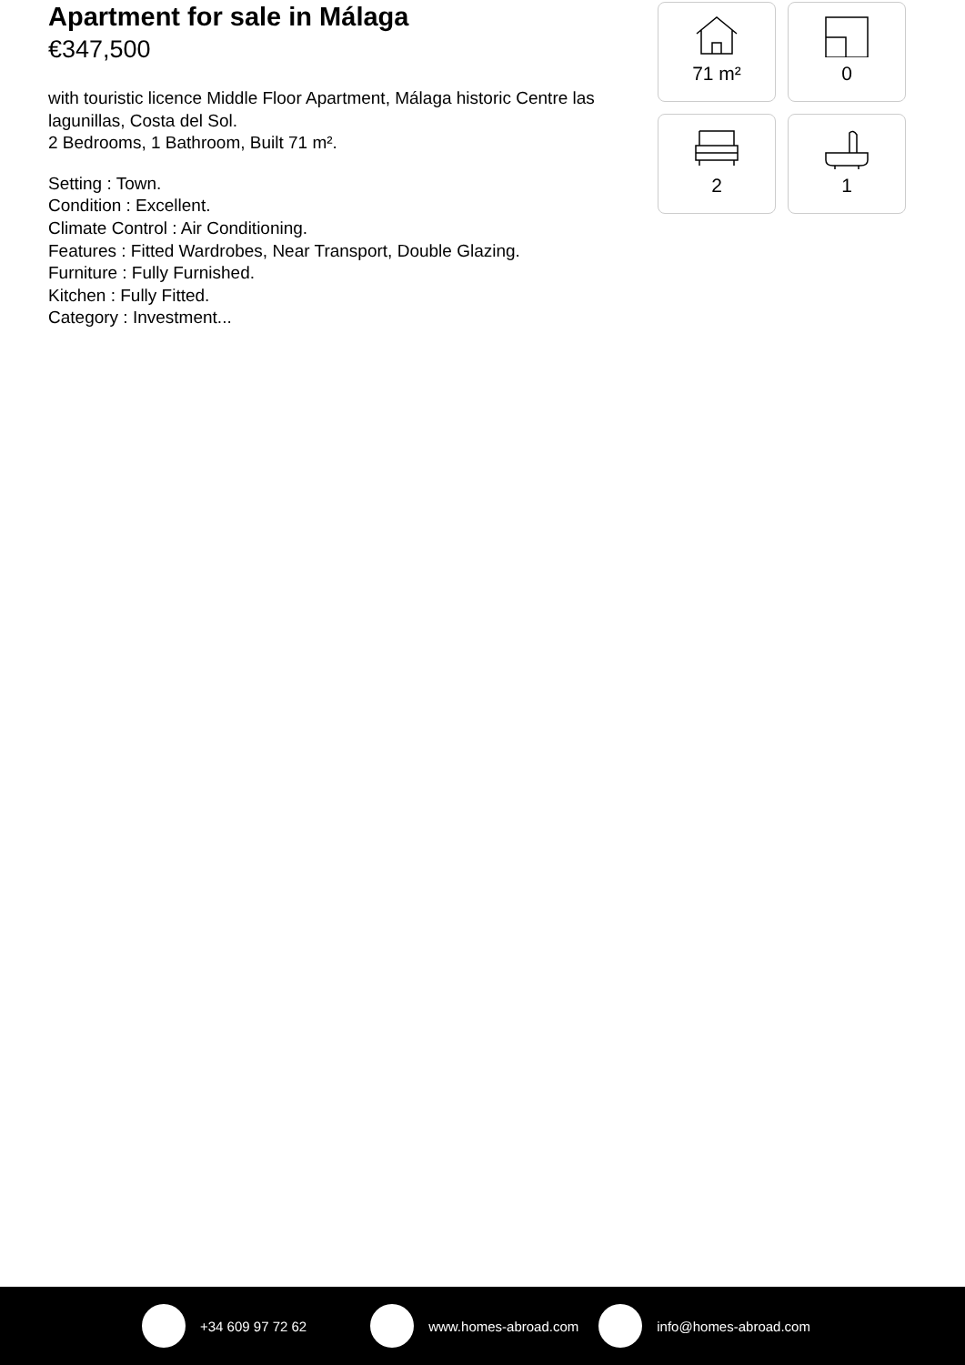Apartment for sale in Málaga
€347,500
with touristic licence Middle Floor Apartment, Málaga historic Centre las lagunillas, Costa del Sol.
2 Bedrooms, 1 Bathroom, Built 71 m².
Setting : Town.
Condition : Excellent.
Climate Control : Air Conditioning.
Features : Fitted Wardrobes, Near Transport, Double Glazing.
Furniture : Fully Furnished.
Kitchen : Fully Fitted.
Category : Investment...
71 m²
0
2
1
+34 609 97 72 62 www.homes-abroad.com info@homes-abroad.com